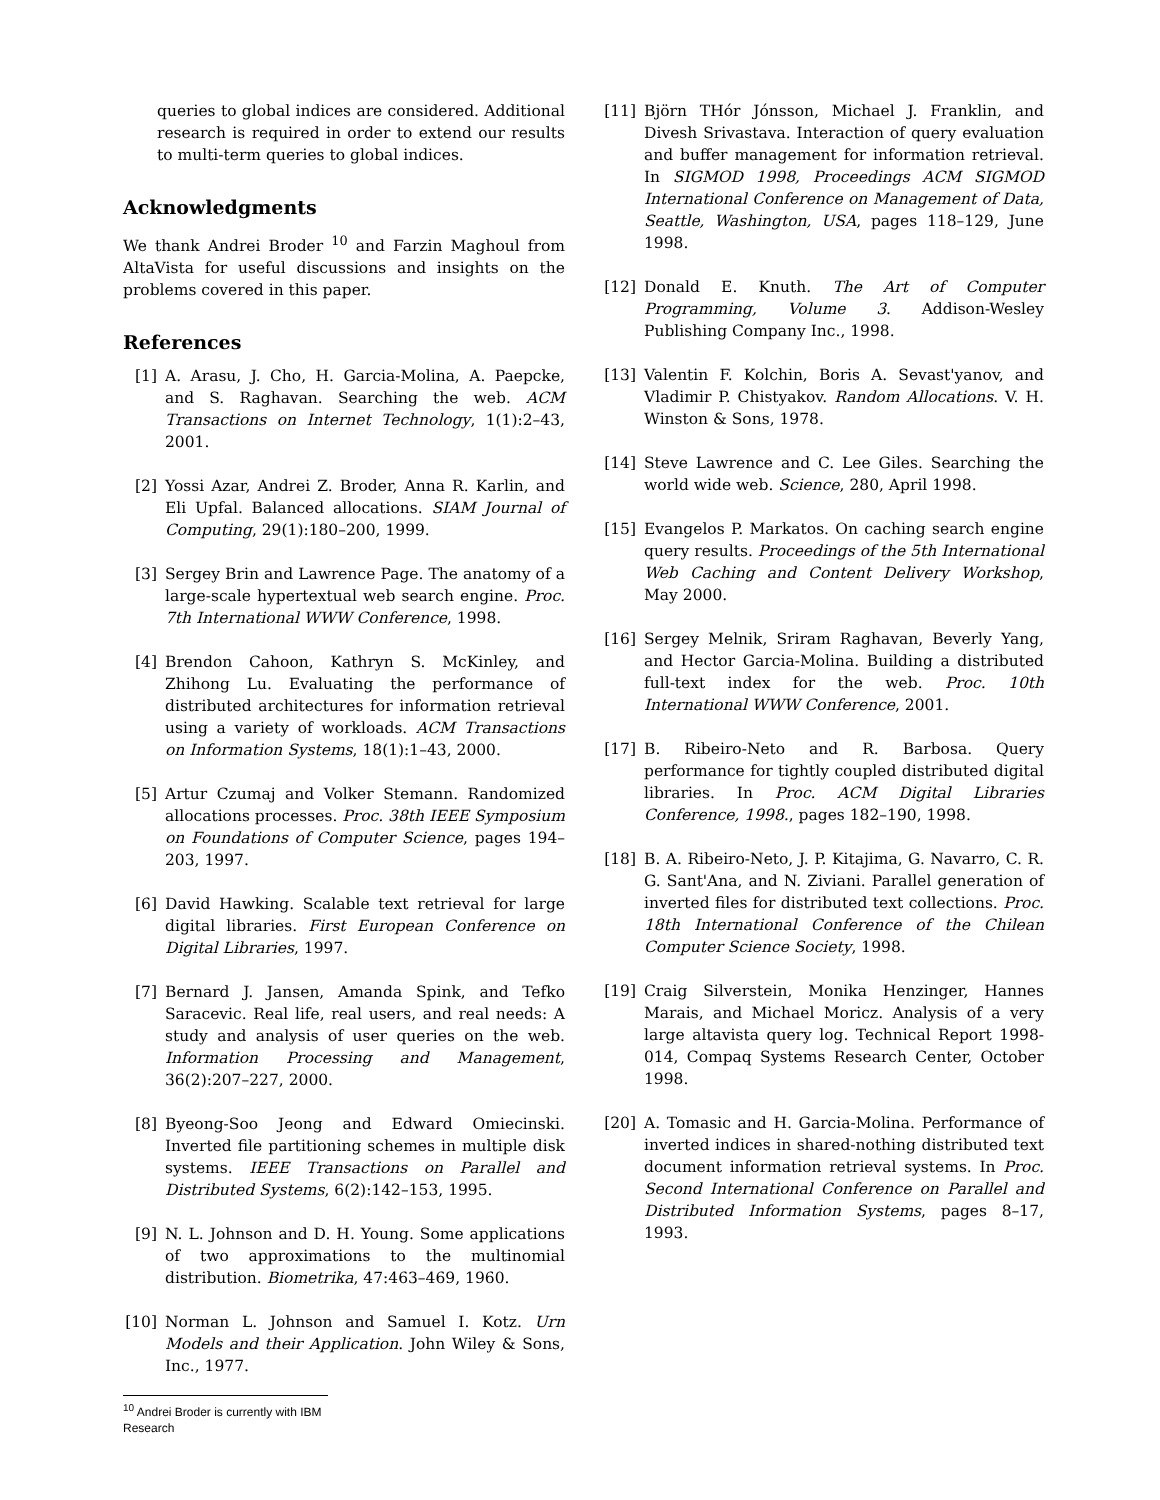queries to global indices are considered. Additional research is required in order to extend our results to multi-term queries to global indices.
Acknowledgments
We thank Andrei Broder <sup>10</sup> and Farzin Maghoul from AltaVista for useful discussions and insights on the problems covered in this paper.
References
[1] A. Arasu, J. Cho, H. Garcia-Molina, A. Paepcke, and S. Raghavan. Searching the web. ACM Transactions on Internet Technology, 1(1):2–43, 2001.
[2] Yossi Azar, Andrei Z. Broder, Anna R. Karlin, and Eli Upfal. Balanced allocations. SIAM Journal of Computing, 29(1):180–200, 1999.
[3] Sergey Brin and Lawrence Page. The anatomy of a large-scale hypertextual web search engine. Proc. 7th International WWW Conference, 1998.
[4] Brendon Cahoon, Kathryn S. McKinley, and Zhihong Lu. Evaluating the performance of distributed architectures for information retrieval using a variety of workloads. ACM Transactions on Information Systems, 18(1):1–43, 2000.
[5] Artur Czumaj and Volker Stemann. Randomized allocations processes. Proc. 38th IEEE Symposium on Foundations of Computer Science, pages 194–203, 1997.
[6] David Hawking. Scalable text retrieval for large digital libraries. First European Conference on Digital Libraries, 1997.
[7] Bernard J. Jansen, Amanda Spink, and Tefko Saracevic. Real life, real users, and real needs: A study and analysis of user queries on the web. Information Processing and Management, 36(2):207–227, 2000.
[8] Byeong-Soo Jeong and Edward Omiecinski. Inverted file partitioning schemes in multiple disk systems. IEEE Transactions on Parallel and Distributed Systems, 6(2):142–153, 1995.
[9] N. L. Johnson and D. H. Young. Some applications of two approximations to the multinomial distribution. Biometrika, 47:463–469, 1960.
[10] Norman L. Johnson and Samuel I. Kotz. Urn Models and their Application. John Wiley & Sons, Inc., 1977.
<sup>10</sup> Andrei Broder is currently with IBM Research
[11] Björn THór Jónsson, Michael J. Franklin, and Divesh Srivastava. Interaction of query evaluation and buffer management for information retrieval. In SIGMOD 1998, Proceedings ACM SIGMOD International Conference on Management of Data, Seattle, Washington, USA, pages 118–129, June 1998.
[12] Donald E. Knuth. The Art of Computer Programming, Volume 3. Addison-Wesley Publishing Company Inc., 1998.
[13] Valentin F. Kolchin, Boris A. Sevast'yanov, and Vladimir P. Chistyakov. Random Allocations. V. H. Winston & Sons, 1978.
[14] Steve Lawrence and C. Lee Giles. Searching the world wide web. Science, 280, April 1998.
[15] Evangelos P. Markatos. On caching search engine query results. Proceedings of the 5th International Web Caching and Content Delivery Workshop, May 2000.
[16] Sergey Melnik, Sriram Raghavan, Beverly Yang, and Hector Garcia-Molina. Building a distributed full-text index for the web. Proc. 10th International WWW Conference, 2001.
[17] B. Ribeiro-Neto and R. Barbosa. Query performance for tightly coupled distributed digital libraries. In Proc. ACM Digital Libraries Conference, 1998., pages 182–190, 1998.
[18] B. A. Ribeiro-Neto, J. P. Kitajima, G. Navarro, C. R. G. Sant'Ana, and N. Ziviani. Parallel generation of inverted files for distributed text collections. Proc. 18th International Conference of the Chilean Computer Science Society, 1998.
[19] Craig Silverstein, Monika Henzinger, Hannes Marais, and Michael Moricz. Analysis of a very large altavista query log. Technical Report 1998-014, Compaq Systems Research Center, October 1998.
[20] A. Tomasic and H. Garcia-Molina. Performance of inverted indices in shared-nothing distributed text document information retrieval systems. In Proc. Second International Conference on Parallel and Distributed Information Systems, pages 8–17, 1993.